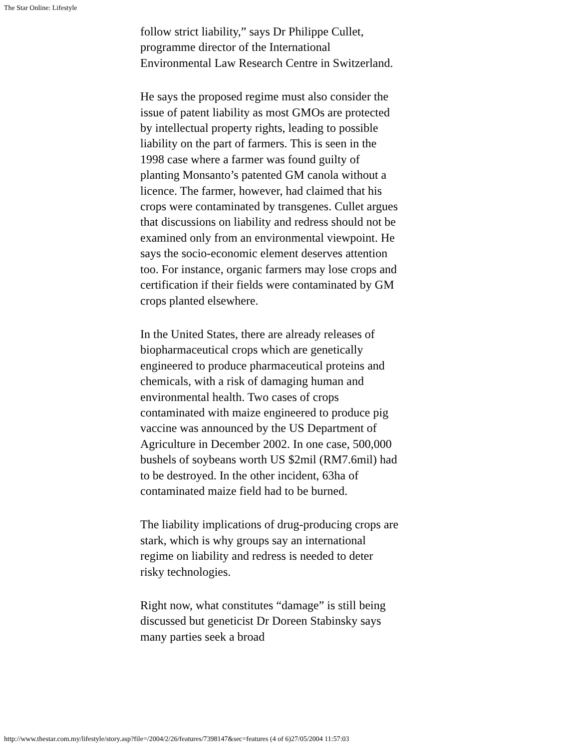The Star Online: Lifestyle
follow strict liability,” says Dr Philippe Cullet, programme director of the International Environmental Law Research Centre in Switzerland.
He says the proposed regime must also consider the issue of patent liability as most GMOs are protected by intellectual property rights, leading to possible liability on the part of farmers. This is seen in the 1998 case where a farmer was found guilty of planting Monsanto’s patented GM canola without a licence. The farmer, however, had claimed that his crops were contaminated by transgenes. Cullet argues that discussions on liability and redress should not be examined only from an environmental viewpoint. He says the socio-economic element deserves attention too. For instance, organic farmers may lose crops and certification if their fields were contaminated by GM crops planted elsewhere.
In the United States, there are already releases of biopharmaceutical crops which are genetically engineered to produce pharmaceutical proteins and chemicals, with a risk of damaging human and environmental health. Two cases of crops contaminated with maize engineered to produce pig vaccine was announced by the US Department of Agriculture in December 2002. In one case, 500,000 bushels of soybeans worth US $2mil (RM7.6mil) had to be destroyed. In the other incident, 63ha of contaminated maize field had to be burned.
The liability implications of drug-producing crops are stark, which is why groups say an international regime on liability and redress is needed to deter risky technologies.
Right now, what constitutes “damage” is still being discussed but geneticist Dr Doreen Stabinsky says many parties seek a broad
http://www.thestar.com.my/lifestyle/story.asp?file=/2004/2/26/features/7398147&sec=features (4 of 6)27/05/2004 11:57:03